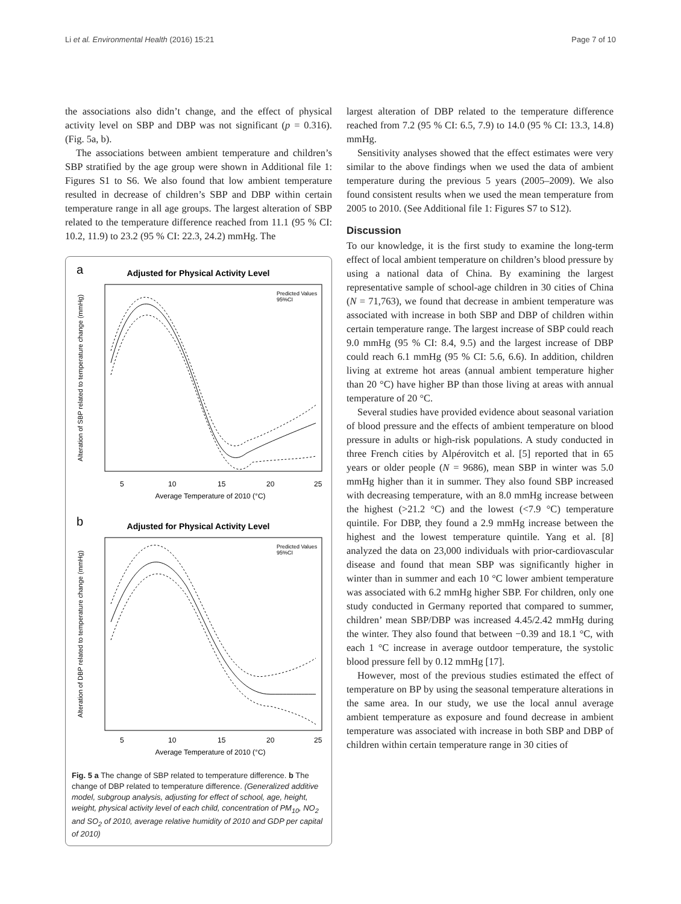Li et al. Environmental Health (2016) 15:21 Page 7 of 10
the associations also didn’t change, and the effect of physical activity level on SBP and DBP was not significant (p = 0.316). (Fig. 5a, b).
The associations between ambient temperature and children’s SBP stratified by the age group were shown in Additional file 1: Figures S1 to S6. We also found that low ambient temperature resulted in decrease of children’s SBP and DBP within certain temperature range in all age groups. The largest alteration of SBP related to the temperature difference reached from 11.1 (95 % CI: 10.2, 11.9) to 23.2 (95 % CI: 22.3, 24.2) mmHg. The
a
Adjusted for Physical Activity Level
Predicted Values
95%CI
5
10
15
20
25
Average Temperature of 2010 (°C)
Alteration of SBP related to temperature change (mmHg)
b
Adjusted for Physical Activity Level
Predicted Values
95%CI
5
10
15
20
25
Average Temperature of 2010 (°C)
Alteration of DBP related to temperature change (mmHg)
Fig. 5 a The change of SBP related to temperature difference. b The change of DBP related to temperature difference. (Generalized additive model, subgroup analysis, adjusting for effect of school, age, height, weight, physical activity level of each child, concentration of PM<sub>10</sub>, NO<sub>2</sub> and SO<sub>2</sub> of 2010, average relative humidity of 2010 and GDP per capital of 2010)
largest alteration of DBP related to the temperature difference reached from 7.2 (95 % CI: 6.5, 7.9) to 14.0 (95 % CI: 13.3, 14.8) mmHg.
Sensitivity analyses showed that the effect estimates were very similar to the above findings when we used the data of ambient temperature during the previous 5 years (2005–2009). We also found consistent results when we used the mean temperature from 2005 to 2010. (See Additional file 1: Figures S7 to S12).
Discussion
To our knowledge, it is the first study to examine the long-term effect of local ambient temperature on children’s blood pressure by using a national data of China. By examining the largest representative sample of school-age children in 30 cities of China (N = 71,763), we found that decrease in ambient temperature was associated with increase in both SBP and DBP of children within certain temperature range. The largest increase of SBP could reach 9.0 mmHg (95 % CI: 8.4, 9.5) and the largest increase of DBP could reach 6.1 mmHg (95 % CI: 5.6, 6.6). In addition, children living at extreme hot areas (annual ambient temperature higher than 20 °C) have higher BP than those living at areas with annual temperature of 20 °C.
Several studies have provided evidence about seasonal variation of blood pressure and the effects of ambient temperature on blood pressure in adults or high-risk populations. A study conducted in three French cities by Alpérovitch et al. [5] reported that in 65 years or older people (N = 9686), mean SBP in winter was 5.0 mmHg higher than it in summer. They also found SBP increased with decreasing temperature, with an 8.0 mmHg increase between the highest (>21.2 °C) and the lowest (<7.9 °C) temperature quintile. For DBP, they found a 2.9 mmHg increase between the highest and the lowest temperature quintile. Yang et al. [8] analyzed the data on 23,000 individuals with prior-cardiovascular disease and found that mean SBP was significantly higher in winter than in summer and each 10 °C lower ambient temperature was associated with 6.2 mmHg higher SBP. For children, only one study conducted in Germany reported that compared to summer, children’ mean SBP/DBP was increased 4.45/2.42 mmHg during the winter. They also found that between −0.39 and 18.1 °C, with each 1 °C increase in average outdoor temperature, the systolic blood pressure fell by 0.12 mmHg [17].
However, most of the previous studies estimated the effect of temperature on BP by using the seasonal temperature alterations in the same area. In our study, we use the local annul average ambient temperature as exposure and found decrease in ambient temperature was associated with increase in both SBP and DBP of children within certain temperature range in 30 cities of